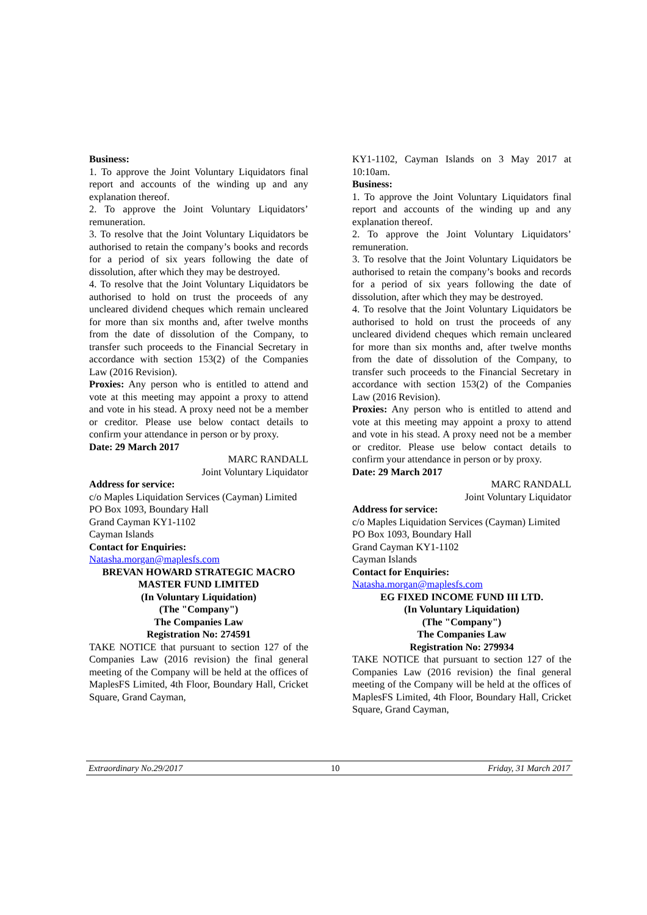Business:
1. To approve the Joint Voluntary Liquidators final report and accounts of the winding up and any explanation thereof.
2. To approve the Joint Voluntary Liquidators’ remuneration.
3. To resolve that the Joint Voluntary Liquidators be authorised to retain the company’s books and records for a period of six years following the date of dissolution, after which they may be destroyed.
4. To resolve that the Joint Voluntary Liquidators be authorised to hold on trust the proceeds of any uncleared dividend cheques which remain uncleared for more than six months and, after twelve months from the date of dissolution of the Company, to transfer such proceeds to the Financial Secretary in accordance with section 153(2) of the Companies Law (2016 Revision).
Proxies: Any person who is entitled to attend and vote at this meeting may appoint a proxy to attend and vote in his stead. A proxy need not be a member or creditor. Please use below contact details to confirm your attendance in person or by proxy.
Date: 29 March 2017
MARC RANDALL
Joint Voluntary Liquidator
Address for service:
c/o Maples Liquidation Services (Cayman) Limited
PO Box 1093, Boundary Hall
Grand Cayman KY1-1102
Cayman Islands
Contact for Enquiries:
Natasha.morgan@maplesfs.com
BREVAN HOWARD STRATEGIC MACRO MASTER FUND LIMITED
(In Voluntary Liquidation)
(The "Company")
The Companies Law
Registration No: 274591
TAKE NOTICE that pursuant to section 127 of the Companies Law (2016 revision) the final general meeting of the Company will be held at the offices of MaplesFS Limited, 4th Floor, Boundary Hall, Cricket Square, Grand Cayman,
KY1-1102, Cayman Islands on 3 May 2017 at 10:10am.
Business:
1. To approve the Joint Voluntary Liquidators final report and accounts of the winding up and any explanation thereof.
2. To approve the Joint Voluntary Liquidators’ remuneration.
3. To resolve that the Joint Voluntary Liquidators be authorised to retain the company’s books and records for a period of six years following the date of dissolution, after which they may be destroyed.
4. To resolve that the Joint Voluntary Liquidators be authorised to hold on trust the proceeds of any uncleared dividend cheques which remain uncleared for more than six months and, after twelve months from the date of dissolution of the Company, to transfer such proceeds to the Financial Secretary in accordance with section 153(2) of the Companies Law (2016 Revision).
Proxies: Any person who is entitled to attend and vote at this meeting may appoint a proxy to attend and vote in his stead. A proxy need not be a member or creditor. Please use below contact details to confirm your attendance in person or by proxy.
Date: 29 March 2017
MARC RANDALL
Joint Voluntary Liquidator
Address for service:
c/o Maples Liquidation Services (Cayman) Limited
PO Box 1093, Boundary Hall
Grand Cayman KY1-1102
Cayman Islands
Contact for Enquiries:
Natasha.morgan@maplesfs.com
EG FIXED INCOME FUND III LTD.
(In Voluntary Liquidation)
(The "Company")
The Companies Law
Registration No: 279934
TAKE NOTICE that pursuant to section 127 of the Companies Law (2016 revision) the final general meeting of the Company will be held at the offices of MaplesFS Limited, 4th Floor, Boundary Hall, Cricket Square, Grand Cayman,
Extraordinary No.29/2017 10 Friday, 31 March 2017